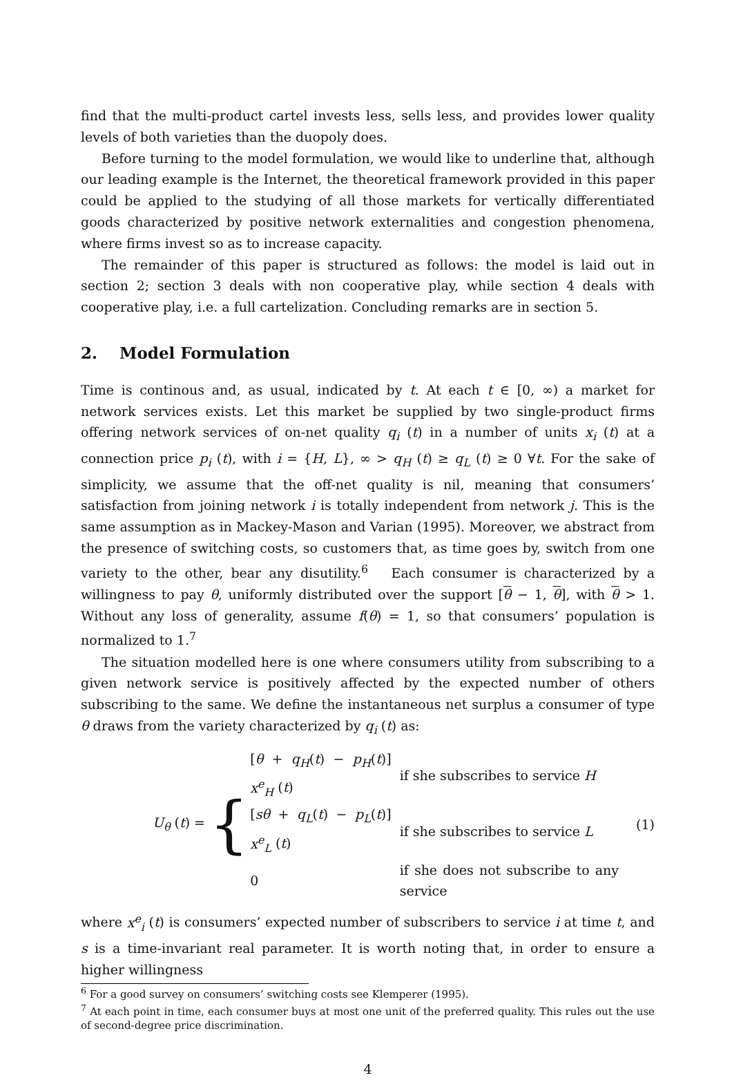find that the multi-product cartel invests less, sells less, and provides lower quality levels of both varieties than the duopoly does.
Before turning to the model formulation, we would like to underline that, although our leading example is the Internet, the theoretical framework provided in this paper could be applied to the studying of all those markets for vertically differentiated goods characterized by positive network externalities and congestion phenomena, where firms invest so as to increase capacity.
The remainder of this paper is structured as follows: the model is laid out in section 2; section 3 deals with non cooperative play, while section 4 deals with cooperative play, i.e. a full cartelization. Concluding remarks are in section 5.
2. Model Formulation
Time is continous and, as usual, indicated by t. At each t ∈ [0, ∞) a market for network services exists. Let this market be supplied by two single-product firms offering network services of on-net quality q<sub>i</sub> (t) in a number of units x<sub>i</sub> (t) at a connection price p<sub>i</sub> (t), with i = {H, L}, ∞ > q<sub>H</sub> (t) ≥ q<sub>L</sub> (t) ≥ 0 ∀t. For the sake of simplicity, we assume that the off-net quality is nil, meaning that consumers’ satisfaction from joining network i is totally independent from network j. This is the same assumption as in Mackey-Mason and Varian (1995). Moreover, we abstract from the presence of switching costs, so customers that, as time goes by, switch from one variety to the other, bear any disutility.<sup>6</sup> Each consumer is characterized by a willingness to pay θ, uniformly distributed over the support [θ − 1, θ], with θ > 1. Without any loss of generality, assume f(θ) = 1, so that consumers’ population is normalized to 1.<sup>7</sup>
The situation modelled here is one where consumers utility from subscribing to a given network service is positively affected by the expected number of others subscribing to the same. We define the instantaneous net surplus a consumer of type θ draws from the variety characterized by q<sub>i</sub> (t) as:
U<sub>θ</sub> (t) =
{
| [ θ + q<sub>H</sub> ( t ) − p<sub>H</sub> ( t )] x<sup>e</sup><sub>H</sub> ( t ) | if she subscribes to service H |
| [ sθ + q<sub>L</sub> ( t ) − p<sub>L</sub> ( t )] x<sup>e</sup><sub>L</sub> ( t ) | if she subscribes to service L |
| 0 | if she does not subscribe to any service |
(1)
where x<sup>e</sup><sub>i</sub> (t) is consumers’ expected number of subscribers to service i at time t, and s is a time-invariant real parameter. It is worth noting that, in order to ensure a higher willingness
<sup>6</sup> For a good survey on consumers’ switching costs see Klemperer (1995).
<sup>7</sup> At each point in time, each consumer buys at most one unit of the preferred quality. This rules out the use of second-degree price discrimination.
4